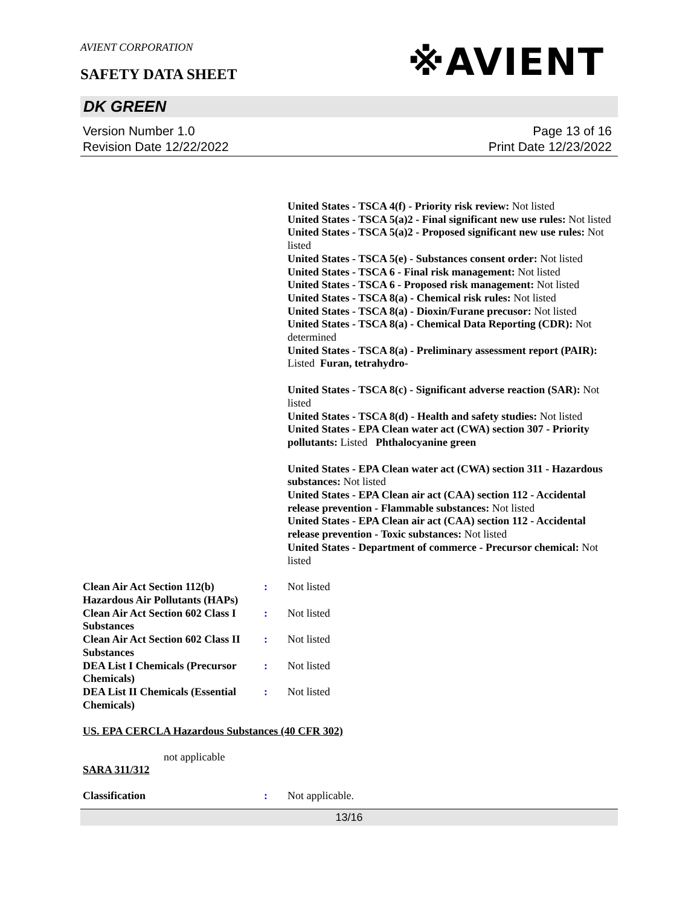AVIENT CORPORATION
※AVIENT
SAFETY DATA SHEET
DK GREEN
Version Number 1.0
Revision Date 12/22/2022
Page 13 of 16
Print Date 12/23/2022
United States - TSCA 4(f) - Priority risk review: Not listed
United States - TSCA 5(a)2 - Final significant new use rules: Not listed
United States - TSCA 5(a)2 - Proposed significant new use rules: Not listed
United States - TSCA 5(e) - Substances consent order: Not listed
United States - TSCA 6 - Final risk management: Not listed
United States - TSCA 6 - Proposed risk management: Not listed
United States - TSCA 8(a) - Chemical risk rules: Not listed
United States - TSCA 8(a) - Dioxin/Furane precusor: Not listed
United States - TSCA 8(a) - Chemical Data Reporting (CDR): Not determined
United States - TSCA 8(a) - Preliminary assessment report (PAIR): Listed Furan, tetrahydro-
United States - TSCA 8(c) - Significant adverse reaction (SAR): Not listed
United States - TSCA 8(d) - Health and safety studies: Not listed
United States - EPA Clean water act (CWA) section 307 - Priority pollutants: Listed Phthalocyanine green
United States - EPA Clean water act (CWA) section 311 - Hazardous substances: Not listed
United States - EPA Clean air act (CAA) section 112 - Accidental release prevention - Flammable substances: Not listed
United States - EPA Clean air act (CAA) section 112 - Accidental release prevention - Toxic substances: Not listed
United States - Department of commerce - Precursor chemical: Not listed
Clean Air Act Section 112(b) Hazardous Air Pollutants (HAPs)
: Not listed
Clean Air Act Section 602 Class I Substances
: Not listed
Clean Air Act Section 602 Class II Substances
: Not listed
DEA List I Chemicals (Precursor Chemicals)
: Not listed
DEA List II Chemicals (Essential Chemicals)
: Not listed
US. EPA CERCLA Hazardous Substances (40 CFR 302)
not applicable
SARA 311/312
Classification : Not applicable.
13/16